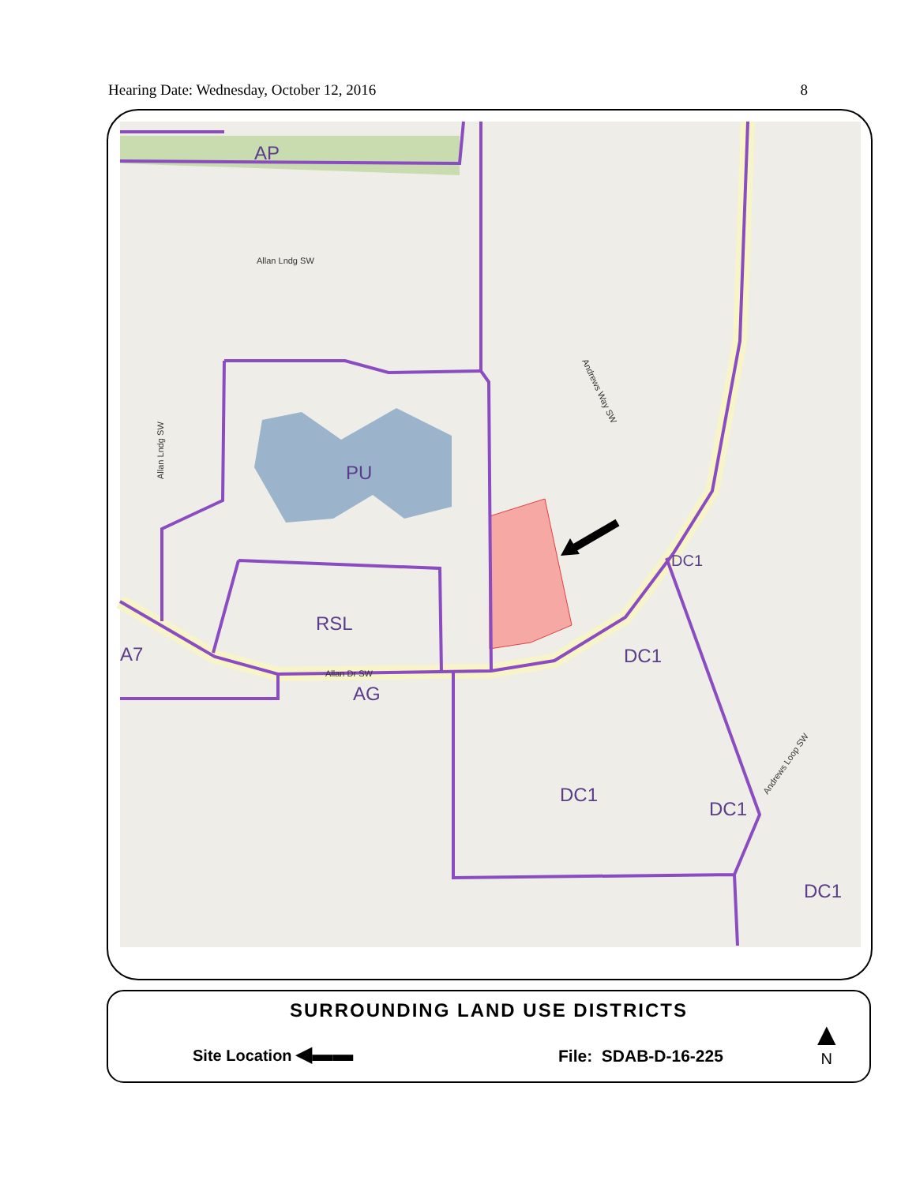Hearing Date: Wednesday, October 12, 2016 8
AP
PU
RSL
AG
A7
DC1
DC1
DC1
DC1
DC1
Allan Lndg SW
Andrews Way SW
Andrews Loop SW
Allan Lndg SW
Allan Dr SW
SURROUNDING LAND USE DISTRICTS
Site Location ◀▬▬ File: SDAB-D-16-225
▲
N